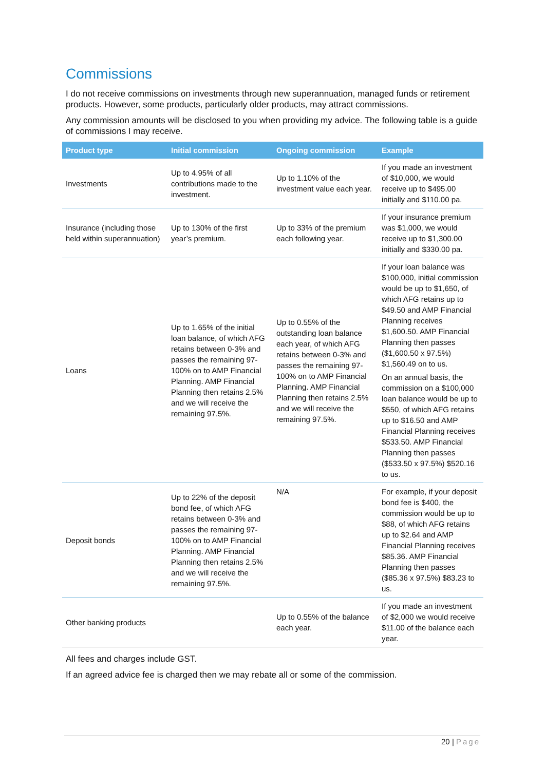Commissions
I do not receive commissions on investments through new superannuation, managed funds or retirement products. However, some products, particularly older products, may attract commissions.
Any commission amounts will be disclosed to you when providing my advice. The following table is a guide of commissions I may receive.
| Product type | Initial commission | Ongoing commission | Example |
| --- | --- | --- | --- |
| Investments | Up to 4.95% of all contributions made to the investment. | Up to 1.10% of the investment value each year. | If you made an investment of $10,000, we would receive up to $495.00 initially and $110.00 pa. |
| Insurance (including those held within superannuation) | Up to 130% of the first year’s premium. | Up to 33% of the premium each following year. | If your insurance premium was $1,000, we would receive up to $1,300.00 initially and $330.00 pa. |
| Loans | Up to 1.65% of the initial loan balance, of which AFG retains between 0-3% and passes the remaining 97-100% on to AMP Financial Planning. AMP Financial Planning then retains 2.5% and we will receive the remaining 97.5%. | Up to 0.55% of the outstanding loan balance each year, of which AFG retains between 0-3% and passes the remaining 97-100% on to AMP Financial Planning. AMP Financial Planning then retains 2.5% and we will receive the remaining 97.5%. | If your loan balance was $100,000, initial commission would be up to $1,650, of which AFG retains up to $49.50 and AMP Financial Planning receives $1,600.50. AMP Financial Planning then passes ($1,600.50 x 97.5%) $1,560.49 on to us. On an annual basis, the commission on a $100,000 loan balance would be up to $550, of which AFG retains up to $16.50 and AMP Financial Planning receives $533.50. AMP Financial Planning then passes ($533.50 x 97.5%) $520.16 to us. |
| Deposit bonds | Up to 22% of the deposit bond fee, of which AFG retains between 0-3% and passes the remaining 97-100% on to AMP Financial Planning. AMP Financial Planning then retains 2.5% and we will receive the remaining 97.5%. | N/A | For example, if your deposit bond fee is $400, the commission would be up to $88, of which AFG retains up to $2.64 and AMP Financial Planning receives $85.36. AMP Financial Planning then passes ($85.36 x 97.5%) $83.23 to us. |
| Other banking products | | Up to 0.55% of the balance each year. | If you made an investment of $2,000 we would receive $11.00 of the balance each year. |
All fees and charges include GST.
If an agreed advice fee is charged then we may rebate all or some of the commission.
20 | Page